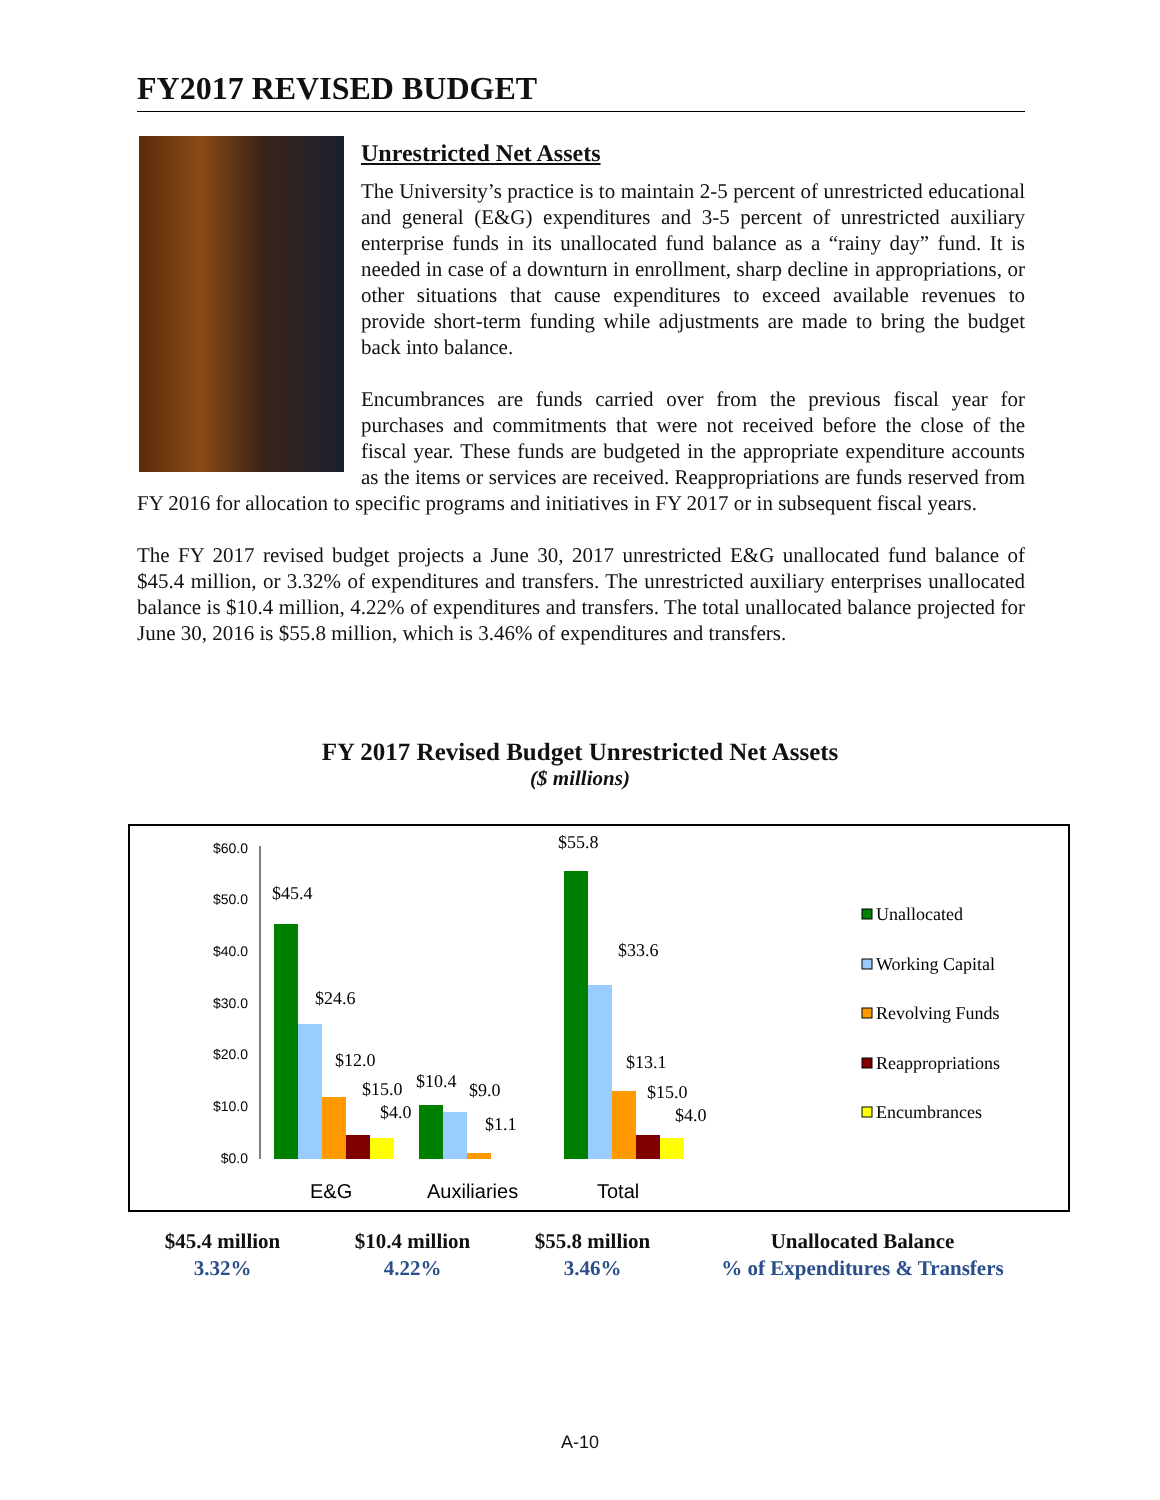FY2017 REVISED BUDGET
Unrestricted Net Assets
The University’s practice is to maintain 2-5 percent of unrestricted educational and general (E&G) expenditures and 3-5 percent of unrestricted auxiliary enterprise funds in its unallocated fund balance as a “rainy day” fund. It is needed in case of a downturn in enrollment, sharp decline in appropriations, or other situations that cause expenditures to exceed available revenues to provide short-term funding while adjustments are made to bring the budget back into balance.
Encumbrances are funds carried over from the previous fiscal year for purchases and commitments that were not received before the close of the fiscal year. These funds are budgeted in the appropriate expenditure accounts as the items or services are received. Reappropriations are funds reserved from FY 2016 for allocation to specific programs and initiatives in FY 2017 or in subsequent fiscal years.
The FY 2017 revised budget projects a June 30, 2017 unrestricted E&G unallocated fund balance of $45.4 million, or 3.32% of expenditures and transfers. The unrestricted auxiliary enterprises unallocated balance is $10.4 million, 4.22% of expenditures and transfers. The total unallocated balance projected for June 30, 2016 is $55.8 million, which is 3.46% of expenditures and transfers.
FY 2017 Revised Budget Unrestricted Net Assets
($ millions)
$60.0
$50.0
$40.0
$30.0
$20.0
$10.0
$0.0
$45.4
$24.6
$12.0
$15.0
$4.0
$10.4
$9.0
$1.1
$55.8
$33.6
$13.1
$15.0
$4.0
E&G
Auxiliaries
Total
Unallocated
Working Capital
Revolving Funds
Reappropriations
Encumbrances
$45.4 million
3.32%
$10.4 million
4.22%
$55.8 million
3.46%
Unallocated Balance
% of Expenditures & Transfers
A-10